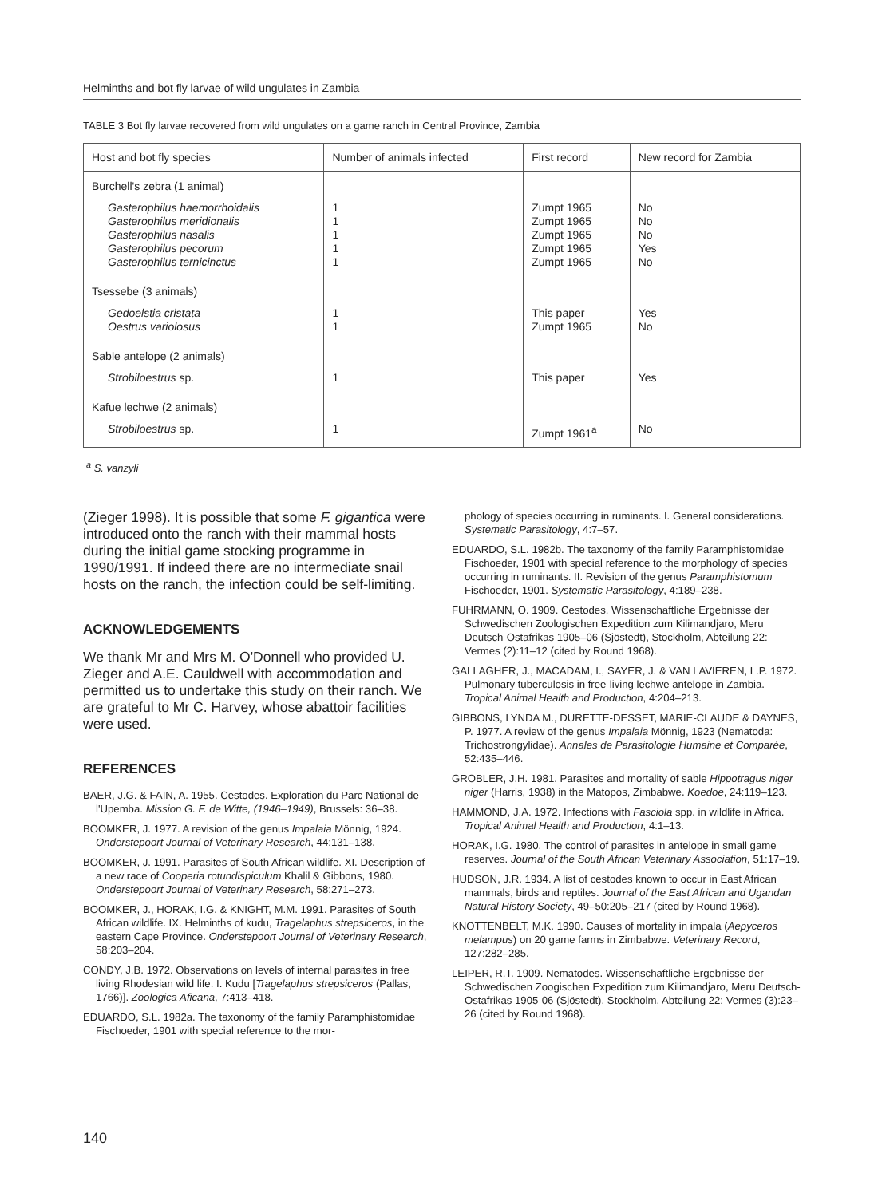Helminths and bot fly larvae of wild ungulates in Zambia
TABLE 3 Bot fly larvae recovered from wild ungulates on a game ranch in Central Province, Zambia
| Host and bot fly species | Number of animals infected | First record | New record for Zambia |
| --- | --- | --- | --- |
| Burchell's zebra (1 animal) | | | |
| Gasterophilus haemorrhoidalis Gasterophilus meridionalis Gasterophilus nasalis Gasterophilus pecorum Gasterophilus ternicinctus | 1 1 1 1 1 | Zumpt 1965 Zumpt 1965 Zumpt 1965 Zumpt 1965 Zumpt 1965 | No No No Yes No |
| Tsessebe (3 animals) | | | |
| Gedoelstia cristata Oestrus variolosus | 1 1 | This paper Zumpt 1965 | Yes No |
| Sable antelope (2 animals) | | | |
| Strobiloestrus sp. | 1 | This paper | Yes |
| Kafue lechwe (2 animals) | | | |
| Strobiloestrus sp. | 1 | Zumpt 1961<sup>a</sup> | No |
<sup>a</sup> S. vanzyli
(Zieger 1998). It is possible that some F. gigantica were introduced onto the ranch with their mammal hosts during the initial game stocking programme in 1990/1991. If indeed there are no intermediate snail hosts on the ranch, the infection could be self-limiting.
ACKNOWLEDGEMENTS
We thank Mr and Mrs M. O'Donnell who provided U. Zieger and A.E. Cauldwell with accommodation and permitted us to undertake this study on their ranch. We are grateful to Mr C. Harvey, whose abattoir facilities were used.
REFERENCES
BAER, J.G. & FAIN, A. 1955. Cestodes. Exploration du Parc National de l'Upemba. Mission G. F. de Witte, (1946–1949), Brussels: 36–38.
BOOMKER, J. 1977. A revision of the genus Impalaia Mönnig, 1924. Onderstepoort Journal of Veterinary Research, 44:131–138.
BOOMKER, J. 1991. Parasites of South African wildlife. XI. Description of a new race of Cooperia rotundispiculum Khalil & Gibbons, 1980. Onderstepoort Journal of Veterinary Research, 58:271–273.
BOOMKER, J., HORAK, I.G. & KNIGHT, M.M. 1991. Parasites of South African wildlife. IX. Helminths of kudu, Tragelaphus strepsiceros, in the eastern Cape Province. Onderstepoort Journal of Veterinary Research, 58:203–204.
CONDY, J.B. 1972. Observations on levels of internal parasites in free living Rhodesian wild life. I. Kudu [Tragelaphus strepsiceros (Pallas, 1766)]. Zoologica Aficana, 7:413–418.
EDUARDO, S.L. 1982a. The taxonomy of the family Paramphistomidae Fischoeder, 1901 with special reference to the mor-
phology of species occurring in ruminants. I. General considerations. Systematic Parasitology, 4:7–57.
EDUARDO, S.L. 1982b. The taxonomy of the family Paramphistomidae Fischoeder, 1901 with special reference to the morphology of species occurring in ruminants. II. Revision of the genus Paramphistomum Fischoeder, 1901. Systematic Parasitology, 4:189–238.
FUHRMANN, O. 1909. Cestodes. Wissenschaftliche Ergebnisse der Schwedischen Zoologischen Expedition zum Kilimandjaro, Meru Deutsch-Ostafrikas 1905–06 (Sjöstedt), Stockholm, Abteilung 22: Vermes (2):11–12 (cited by Round 1968).
GALLAGHER, J., MACADAM, I., SAYER, J. & VAN LAVIEREN, L.P. 1972. Pulmonary tuberculosis in free-living lechwe antelope in Zambia. Tropical Animal Health and Production, 4:204–213.
GIBBONS, LYNDA M., DURETTE-DESSET, MARIE-CLAUDE & DAYNES, P. 1977. A review of the genus Impalaia Mönnig, 1923 (Nematoda: Trichostrongylidae). Annales de Parasitologie Humaine et Comparée, 52:435–446.
GROBLER, J.H. 1981. Parasites and mortality of sable Hippotragus niger niger (Harris, 1938) in the Matopos, Zimbabwe. Koedoe, 24:119–123.
HAMMOND, J.A. 1972. Infections with Fasciola spp. in wildlife in Africa. Tropical Animal Health and Production, 4:1–13.
HORAK, I.G. 1980. The control of parasites in antelope in small game reserves. Journal of the South African Veterinary Association, 51:17–19.
HUDSON, J.R. 1934. A list of cestodes known to occur in East African mammals, birds and reptiles. Journal of the East African and Ugandan Natural History Society, 49–50:205–217 (cited by Round 1968).
KNOTTENBELT, M.K. 1990. Causes of mortality in impala (Aepyceros melampus) on 20 game farms in Zimbabwe. Veterinary Record, 127:282–285.
LEIPER, R.T. 1909. Nematodes. Wissenschaftliche Ergebnisse der Schwedischen Zoogischen Expedition zum Kilimandjaro, Meru Deutsch-Ostafrikas 1905-06 (Sjöstedt), Stockholm, Abteilung 22: Vermes (3):23–26 (cited by Round 1968).
140